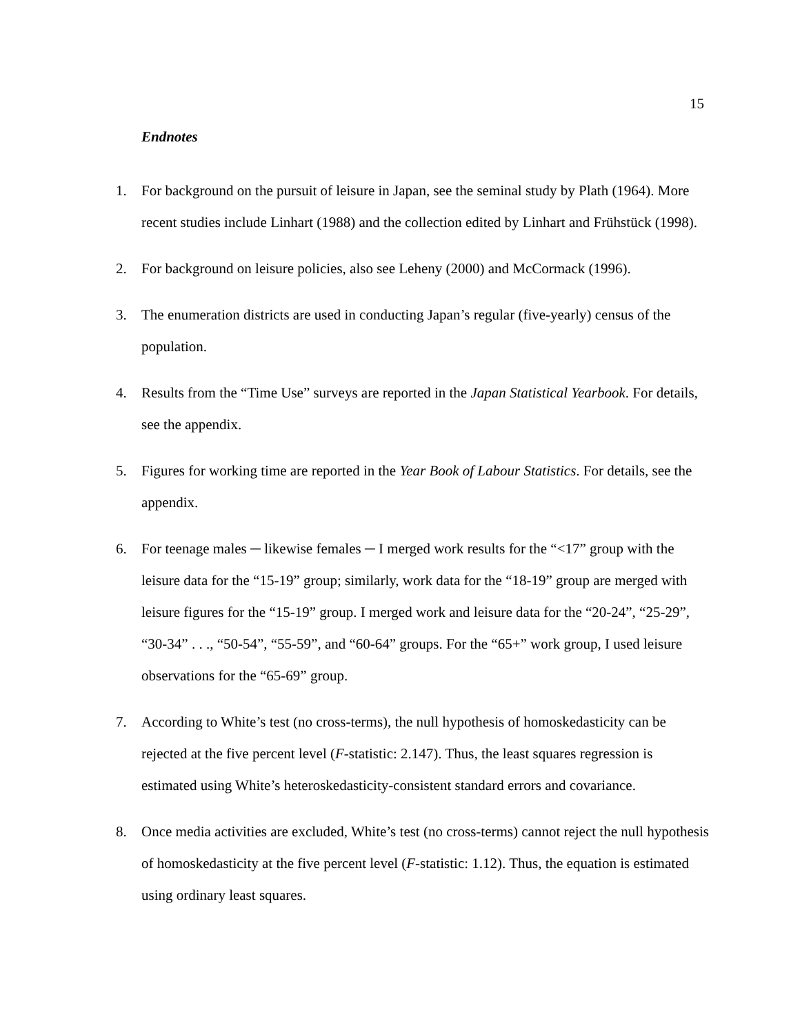15
Endnotes
1. For background on the pursuit of leisure in Japan, see the seminal study by Plath (1964). More recent studies include Linhart (1988) and the collection edited by Linhart and Frühstück (1998).
2. For background on leisure policies, also see Leheny (2000) and McCormack (1996).
3. The enumeration districts are used in conducting Japan’s regular (five-yearly) census of the population.
4. Results from the “Time Use” surveys are reported in the Japan Statistical Yearbook. For details, see the appendix.
5. Figures for working time are reported in the Year Book of Labour Statistics. For details, see the appendix.
6. For teenage males ─ likewise females ─ I merged work results for the “<17” group with the leisure data for the “15-19” group; similarly, work data for the “18-19” group are merged with leisure figures for the “15-19” group. I merged work and leisure data for the “20-24”, “25-29”, “30-34” . . ., “50-54”, “55-59”, and “60-64” groups. For the “65+” work group, I used leisure observations for the “65-69” group.
7. According to White’s test (no cross-terms), the null hypothesis of homoskedasticity can be rejected at the five percent level (F-statistic: 2.147). Thus, the least squares regression is estimated using White’s heteroskedasticity-consistent standard errors and covariance.
8. Once media activities are excluded, White’s test (no cross-terms) cannot reject the null hypothesis of homoskedasticity at the five percent level (F-statistic: 1.12). Thus, the equation is estimated using ordinary least squares.